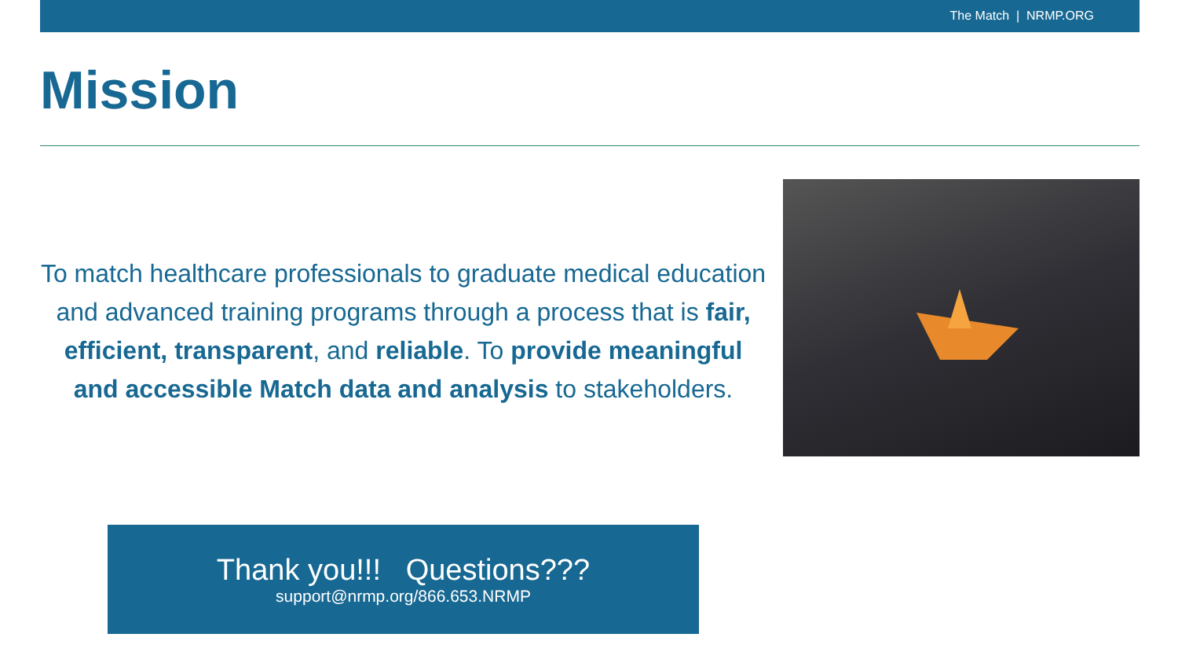The Match | NRMP.ORG
Mission
To match healthcare professionals to graduate medical education and advanced training programs through a process that is fair, efficient, transparent, and reliable. To provide meaningful and accessible Match data and analysis to stakeholders.
Thank you!!! Questions???
support@nrmp.org/866.653.NRMP